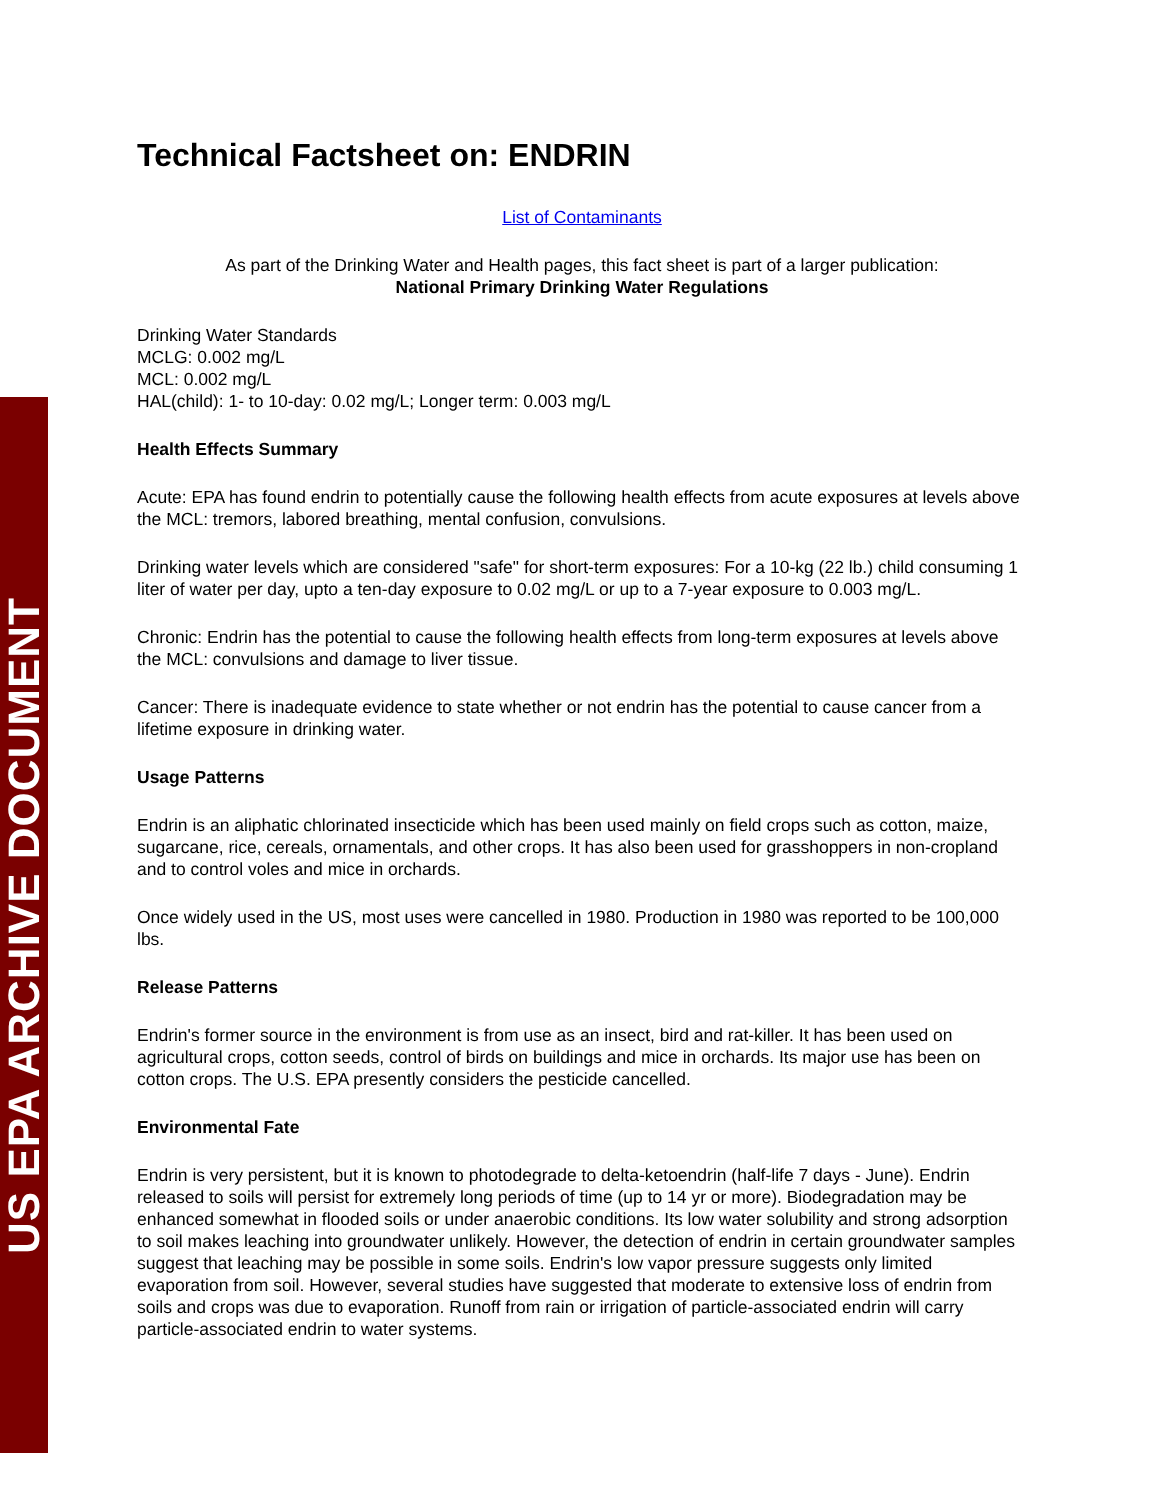US EPA ARCHIVE DOCUMENT
Technical Factsheet on: ENDRIN
List of Contaminants
As part of the Drinking Water and Health pages, this fact sheet is part of a larger publication:
National Primary Drinking Water Regulations
Drinking Water Standards
MCLG: 0.002 mg/L
MCL: 0.002 mg/L
HAL(child): 1- to 10-day: 0.02 mg/L; Longer term: 0.003 mg/L
Health Effects Summary
Acute: EPA has found endrin to potentially cause the following health effects from acute exposures at levels above the MCL: tremors, labored breathing, mental confusion, convulsions.
Drinking water levels which are considered "safe" for short-term exposures: For a 10-kg (22 lb.) child consuming 1 liter of water per day, upto a ten-day exposure to 0.02 mg/L or up to a 7-year exposure to 0.003 mg/L.
Chronic: Endrin has the potential to cause the following health effects from long-term exposures at levels above the MCL: convulsions and damage to liver tissue.
Cancer: There is inadequate evidence to state whether or not endrin has the potential to cause cancer from a lifetime exposure in drinking water.
Usage Patterns
Endrin is an aliphatic chlorinated insecticide which has been used mainly on field crops such as cotton, maize, sugarcane, rice, cereals, ornamentals, and other crops. It has also been used for grasshoppers in non-cropland and to control voles and mice in orchards.
Once widely used in the US, most uses were cancelled in 1980. Production in 1980 was reported to be 100,000 lbs.
Release Patterns
Endrin's former source in the environment is from use as an insect, bird and rat-killer. It has been used on agricultural crops, cotton seeds, control of birds on buildings and mice in orchards. Its major use has been on cotton crops. The U.S. EPA presently considers the pesticide cancelled.
Environmental Fate
Endrin is very persistent, but it is known to photodegrade to delta-ketoendrin (half-life 7 days - June). Endrin released to soils will persist for extremely long periods of time (up to 14 yr or more). Biodegradation may be enhanced somewhat in flooded soils or under anaerobic conditions. Its low water solubility and strong adsorption to soil makes leaching into groundwater unlikely. However, the detection of endrin in certain groundwater samples suggest that leaching may be possible in some soils. Endrin's low vapor pressure suggests only limited evaporation from soil. However, several studies have suggested that moderate to extensive loss of endrin from soils and crops was due to evaporation. Runoff from rain or irrigation of particle-associated endrin will carry particle-associated endrin to water systems.